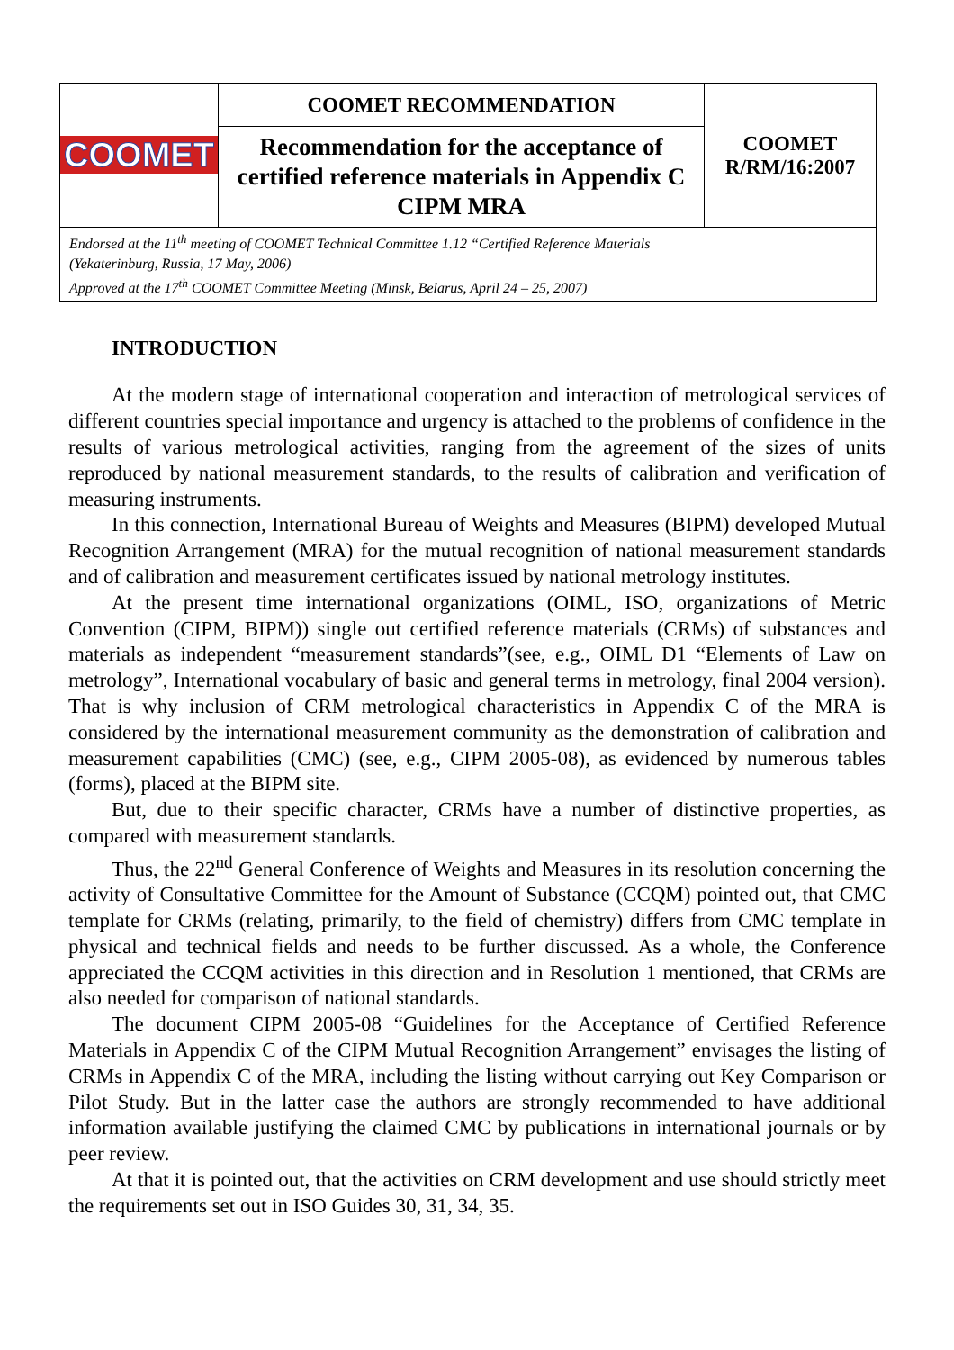| COOMET | COOMET RECOMMENDATION | COOMET R/RM/16:2007 |
| | Recommendation for the acceptance of certified reference materials in Appendix C CIPM MRA | |
| Endorsed at the 11<sup>th</sup> meeting of COOMET Technical Committee 1.12 “Certified Reference Materials (Yekaterinburg, Russia, 17 May, 2006) Approved at the 17<sup>th</sup> COOMET Committee Meeting (Minsk, Belarus, April 24 – 25, 2007) | | |
INTRODUCTION
At the modern stage of international cooperation and interaction of metrological services of different countries special importance and urgency is attached to the problems of confidence in the results of various metrological activities, ranging from the agreement of the sizes of units reproduced by national measurement standards, to the results of calibration and verification of measuring instruments.
In this connection, International Bureau of Weights and Measures (BIPM) developed Mutual Recognition Arrangement (MRA) for the mutual recognition of national measurement standards and of calibration and measurement certificates issued by national metrology institutes.
At the present time international organizations (OIML, ISO, organizations of Metric Convention (CIPM, BIPM)) single out certified reference materials (CRMs) of substances and materials as independent “measurement standards”(see, e.g., OIML D1 “Elements of Law on metrology”, International vocabulary of basic and general terms in metrology, final 2004 version). That is why inclusion of CRM metrological characteristics in Appendix C of the MRA is considered by the international measurement community as the demonstration of calibration and measurement capabilities (CMC) (see, e.g., CIPM 2005-08), as evidenced by numerous tables (forms), placed at the BIPM site.
But, due to their specific character, CRMs have a number of distinctive properties, as compared with measurement standards.
Thus, the 22<sup>nd</sup> General Conference of Weights and Measures in its resolution concerning the activity of Consultative Committee for the Amount of Substance (CCQM) pointed out, that CMC template for CRMs (relating, primarily, to the field of chemistry) differs from CMC template in physical and technical fields and needs to be further discussed. As a whole, the Conference appreciated the CCQM activities in this direction and in Resolution 1 mentioned, that CRMs are also needed for comparison of national standards.
The document CIPM 2005-08 “Guidelines for the Acceptance of Certified Reference Materials in Appendix C of the CIPM Mutual Recognition Arrangement” envisages the listing of CRMs in Appendix C of the MRA, including the listing without carrying out Key Comparison or Pilot Study. But in the latter case the authors are strongly recommended to have additional information available justifying the claimed CMC by publications in international journals or by peer review.
At that it is pointed out, that the activities on CRM development and use should strictly meet the requirements set out in ISO Guides 30, 31, 34, 35.